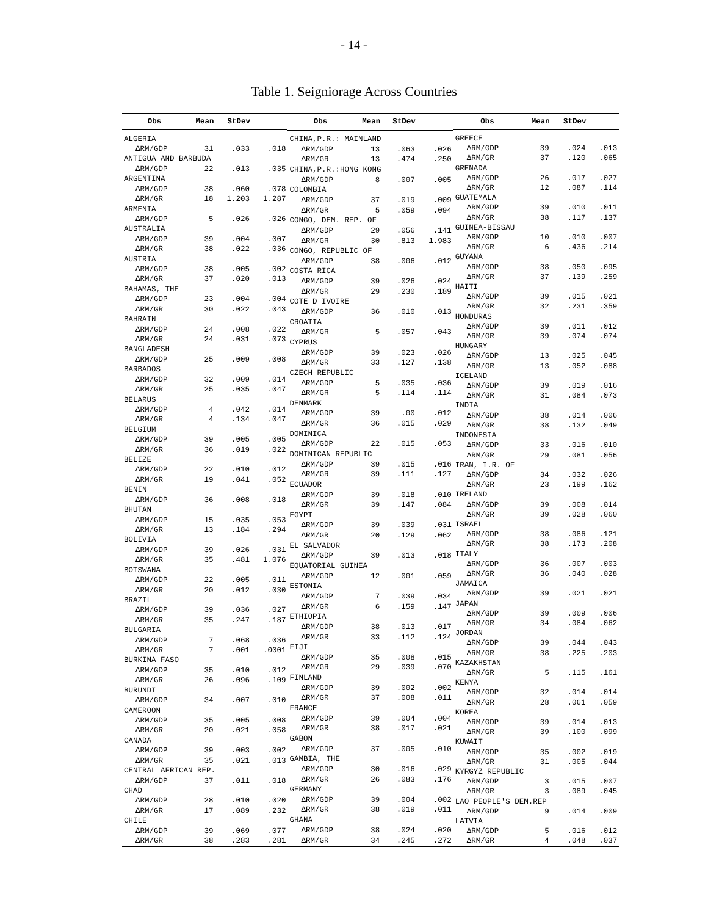- 14 -
Table 1. Seigniorage Across Countries
| Obs | Mean | StDev | |
| --- | --- | --- | --- |
| ALGERIA | | | |
| ΔRM/GDP | 31 | .033 | .018 |
| ANTIGUA AND BARBUDA | | | |
| ΔRM/GDP | 22 | .013 | .035 |
| ARGENTINA | | | |
| ΔRM/GDP | 38 | .060 | .078 |
| ΔRM/GR | 18 | 1.203 | 1.287 |
| ARMENIA | | | |
| ΔRM/GDP | 5 | .026 | .026 |
| AUSTRALIA | | | |
| ΔRM/GDP | 39 | .004 | .007 |
| ΔRM/GR | 38 | .022 | .036 |
| AUSTRIA | | | |
| ΔRM/GDP | 38 | .005 | .002 |
| ΔRM/GR | 37 | .020 | .013 |
| BAHAMAS, THE | | | |
| ΔRM/GDP | 23 | .004 | .004 |
| ΔRM/GR | 30 | .022 | .043 |
| BAHRAIN | | | |
| ΔRM/GDP | 24 | .008 | .022 |
| ΔRM/GR | 24 | .031 | .073 |
| BANGLADESH | | | |
| ΔRM/GDP | 25 | .009 | .008 |
| BARBADOS | | | |
| ΔRM/GDP | 32 | .009 | .014 |
| ΔRM/GR | 25 | .035 | .047 |
| BELARUS | | | |
| ΔRM/GDP | 4 | .042 | .014 |
| ΔRM/GR | 4 | .134 | .047 |
| BELGIUM | | | |
| ΔRM/GDP | 39 | .005 | .005 |
| ΔRM/GR | 36 | .019 | .022 |
| BELIZE | | | |
| ΔRM/GDP | 22 | .010 | .012 |
| ΔRM/GR | 19 | .041 | .052 |
| BENIN | | | |
| ΔRM/GDP | 36 | .008 | .018 |
| BHUTAN | | | |
| ΔRM/GDP | 15 | .035 | .053 |
| ΔRM/GR | 13 | .184 | .294 |
| BOLIVIA | | | |
| ΔRM/GDP | 39 | .026 | .031 |
| ΔRM/GR | 35 | .481 | 1.076 |
| BOTSWANA | | | |
| ΔRM/GDP | 22 | .005 | .011 |
| ΔRM/GR | 20 | .012 | .030 |
| BRAZIL | | | |
| ΔRM/GDP | 39 | .036 | .027 |
| ΔRM/GR | 35 | .247 | .187 |
| BULGARIA | | | |
| ΔRM/GDP | 7 | .068 | .036 |
| ΔRM/GR | 7 | .001 | .0001 |
| BURKINA FASO | | | |
| ΔRM/GDP | 35 | .010 | .012 |
| ΔRM/GR | 26 | .096 | .109 |
| BURUNDI | | | |
| ΔRM/GDP | 34 | .007 | .010 |
| CAMEROON | | | |
| ΔRM/GDP | 35 | .005 | .008 |
| ΔRM/GR | 20 | .021 | .058 |
| CANADA | | | |
| ΔRM/GDP | 39 | .003 | .002 |
| ΔRM/GR | 35 | .021 | .013 |
| CENTRAL AFRICAN REP. | | | |
| ΔRM/GDP | 37 | .011 | .018 |
| CHAD | | | |
| ΔRM/GDP | 28 | .010 | .020 |
| ΔRM/GR | 17 | .089 | .232 |
| CHILE | | | |
| ΔRM/GDP | 39 | .069 | .077 |
| ΔRM/GR | 38 | .283 | .281 |
| Obs | Mean | StDev | |
| --- | --- | --- | --- |
| CHINA,P.R.: MAINLAND | | | |
| ΔRM/GDP | 13 | .063 | .026 |
| ΔRM/GR | 13 | .474 | .250 |
| CHINA,P.R.:HONG KONG | | | |
| ΔRM/GDP | 8 | .007 | .005 |
| COLOMBIA | | | |
| ΔRM/GDP | 37 | .019 | .009 |
| ΔRM/GR | 5 | .059 | .094 |
| CONGO, DEM. REP. OF | | | |
| ΔRM/GDP | 29 | .056 | .141 |
| ΔRM/GR | 30 | .813 | 1.983 |
| CONGO, REPUBLIC OF | | | |
| ΔRM/GDP | 38 | .006 | .012 |
| COSTA RICA | | | |
| ΔRM/GDP | 39 | .026 | .024 |
| ΔRM/GR | 29 | .230 | .189 |
| COTE D IVOIRE | | | |
| ΔRM/GDP | 36 | .010 | .013 |
| CROATIA | | | |
| ΔRM/GR | 5 | .057 | .043 |
| CYPRUS | | | |
| ΔRM/GDP | 39 | .023 | .026 |
| ΔRM/GR | 33 | .127 | .138 |
| CZECH REPUBLIC | | | |
| ΔRM/GDP | 5 | .035 | .036 |
| ΔRM/GR | 5 | .114 | .114 |
| DENMARK | | | |
| ΔRM/GDP | 39 | .00 | .012 |
| ΔRM/GR | 36 | .015 | .029 |
| DOMINICA | | | |
| ΔRM/GDP | 22 | .015 | .053 |
| DOMINICAN REPUBLIC | | | |
| ΔRM/GDP | 39 | .015 | .016 |
| ΔRM/GR | 39 | .111 | .127 |
| ECUADOR | | | |
| ΔRM/GDP | 39 | .018 | .010 |
| ΔRM/GR | 39 | .147 | .084 |
| EGYPT | | | |
| ΔRM/GDP | 39 | .039 | .031 |
| ΔRM/GR | 20 | .129 | .062 |
| EL SALVADOR | | | |
| ΔRM/GDP | 39 | .013 | .018 |
| EQUATORIAL GUINEA | | | |
| ΔRM/GDP | 12 | .001 | .059 |
| ESTONIA | | | |
| ΔRM/GDP | 7 | .039 | .034 |
| ΔRM/GR | 6 | .159 | .147 |
| ETHIOPIA | | | |
| ΔRM/GDP | 38 | .013 | .017 |
| ΔRM/GR | 33 | .112 | .124 |
| FIJI | | | |
| ΔRM/GDP | 35 | .008 | .015 |
| ΔRM/GR | 29 | .039 | .070 |
| FINLAND | | | |
| ΔRM/GDP | 39 | .002 | .002 |
| ΔRM/GR | 37 | .008 | .011 |
| FRANCE | | | |
| ΔRM/GDP | 39 | .004 | .004 |
| ΔRM/GR | 38 | .017 | .021 |
| GABON | | | |
| ΔRM/GDP | 37 | .005 | .010 |
| GAMBIA, THE | | | |
| ΔRM/GDP | 30 | .016 | .029 |
| ΔRM/GR | 26 | .083 | .176 |
| GERMANY | | | |
| ΔRM/GDP | 39 | .004 | .002 |
| ΔRM/GR | 38 | .019 | .011 |
| GHANA | | | |
| ΔRM/GDP | 38 | .024 | .020 |
| ΔRM/GR | 34 | .245 | .272 |
| Obs | Mean | StDev | |
| --- | --- | --- | --- |
| GREECE | | | |
| ΔRM/GDP | 39 | .024 | .013 |
| ΔRM/GR | 37 | .120 | .065 |
| GRENADA | | | |
| ΔRM/GDP | 26 | .017 | .027 |
| ΔRM/GR | 12 | .087 | .114 |
| GUATEMALA | | | |
| ΔRM/GDP | 39 | .010 | .011 |
| ΔRM/GR | 38 | .117 | .137 |
| GUINEA-BISSAU | | | |
| ΔRM/GDP | 10 | .010 | .007 |
| ΔRM/GR | 6 | .436 | .214 |
| GUYANA | | | |
| ΔRM/GDP | 38 | .050 | .095 |
| ΔRM/GR | 37 | .139 | .259 |
| HAITI | | | |
| ΔRM/GDP | 39 | .015 | .021 |
| ΔRM/GR | 32 | .231 | .359 |
| HONDURAS | | | |
| ΔRM/GDP | 39 | .011 | .012 |
| ΔRM/GR | 39 | .074 | .074 |
| HUNGARY | | | |
| ΔRM/GDP | 13 | .025 | .045 |
| ΔRM/GR | 13 | .052 | .088 |
| ICELAND | | | |
| ΔRM/GDP | 39 | .019 | .016 |
| ΔRM/GR | 31 | .084 | .073 |
| INDIA | | | |
| ΔRM/GDP | 38 | .014 | .006 |
| ΔRM/GR | 38 | .132 | .049 |
| INDONESIA | | | |
| ΔRM/GDP | 33 | .016 | .010 |
| ΔRM/GR | 29 | .081 | .056 |
| IRAN, I.R. OF | | | |
| ΔRM/GDP | 34 | .032 | .026 |
| ΔRM/GR | 23 | .199 | .162 |
| IRELAND | | | |
| ΔRM/GDP | 39 | .008 | .014 |
| ΔRM/GR | 39 | .028 | .060 |
| ISRAEL | | | |
| ΔRM/GDP | 38 | .086 | .121 |
| ΔRM/GR | 38 | .173 | .208 |
| ITALY | | | |
| ΔRM/GDP | 36 | .007 | .003 |
| ΔRM/GR | 36 | .040 | .028 |
| JAMAICA | | | |
| ΔRM/GDP | 39 | .021 | .021 |
| JAPAN | | | |
| ΔRM/GDP | 39 | .009 | .006 |
| ΔRM/GR | 34 | .084 | .062 |
| JORDAN | | | |
| ΔRM/GDP | 39 | .044 | .043 |
| ΔRM/GR | 38 | .225 | .203 |
| KAZAKHSTAN | | | |
| ΔRM/GR | 5 | .115 | .161 |
| KENYA | | | |
| ΔRM/GDP | 32 | .014 | .014 |
| ΔRM/GR | 28 | .061 | .059 |
| KOREA | | | |
| ΔRM/GDP | 39 | .014 | .013 |
| ΔRM/GR | 39 | .100 | .099 |
| KUWAIT | | | |
| ΔRM/GDP | 35 | .002 | .019 |
| ΔRM/GR | 31 | .005 | .044 |
| KYRGYZ REPUBLIC | | | |
| ΔRM/GDP | 3 | .015 | .007 |
| ΔRM/GR | 3 | .089 | .045 |
| LAO PEOPLE'S DEM.REP | | | |
| ΔRM/GDP | 9 | .014 | .009 |
| LATVIA | | | |
| ΔRM/GDP | 5 | .016 | .012 |
| ΔRM/GR | 4 | .048 | .037 |